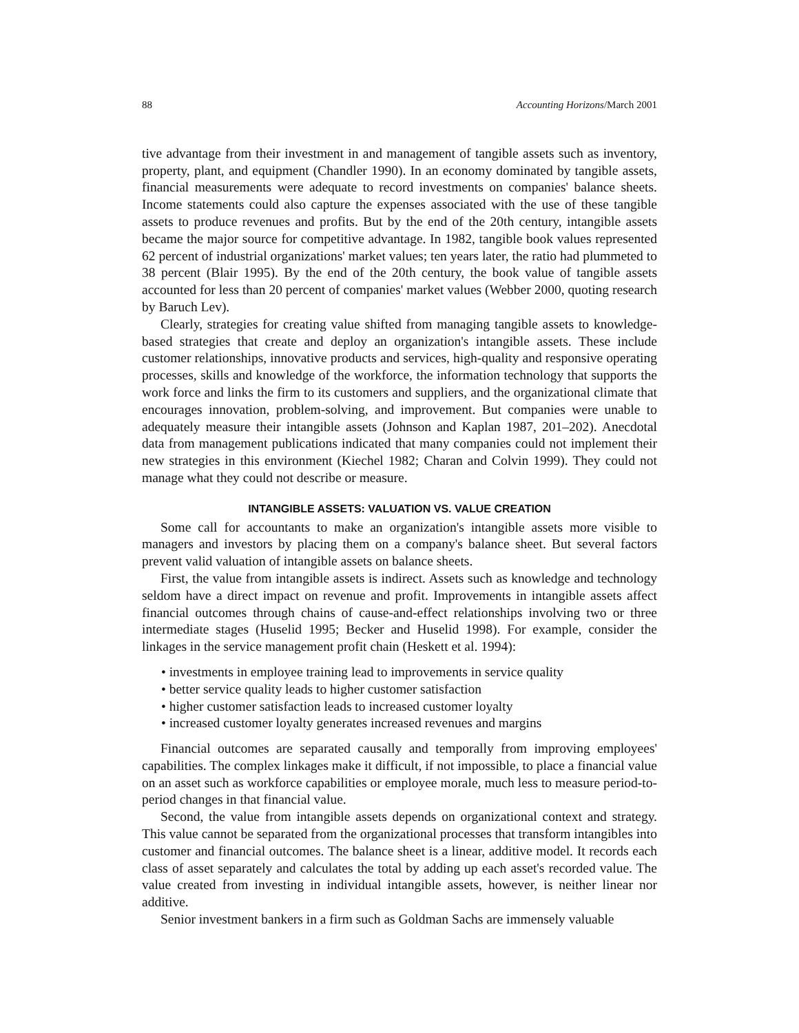88 Accounting Horizons/March 2001
tive advantage from their investment in and management of tangible assets such as inventory, property, plant, and equipment (Chandler 1990). In an economy dominated by tangible assets, financial measurements were adequate to record investments on companies' balance sheets. Income statements could also capture the expenses associated with the use of these tangible assets to produce revenues and profits. But by the end of the 20th century, intangible assets became the major source for competitive advantage. In 1982, tangible book values represented 62 percent of industrial organizations' market values; ten years later, the ratio had plummeted to 38 percent (Blair 1995). By the end of the 20th century, the book value of tangible assets accounted for less than 20 percent of companies' market values (Webber 2000, quoting research by Baruch Lev).
Clearly, strategies for creating value shifted from managing tangible assets to knowledge-based strategies that create and deploy an organization's intangible assets. These include customer relationships, innovative products and services, high-quality and responsive operating processes, skills and knowledge of the workforce, the information technology that supports the work force and links the firm to its customers and suppliers, and the organizational climate that encourages innovation, problem-solving, and improvement. But companies were unable to adequately measure their intangible assets (Johnson and Kaplan 1987, 201–202). Anecdotal data from management publications indicated that many companies could not implement their new strategies in this environment (Kiechel 1982; Charan and Colvin 1999). They could not manage what they could not describe or measure.
INTANGIBLE ASSETS: VALUATION VS. VALUE CREATION
Some call for accountants to make an organization's intangible assets more visible to managers and investors by placing them on a company's balance sheet. But several factors prevent valid valuation of intangible assets on balance sheets.
First, the value from intangible assets is indirect. Assets such as knowledge and technology seldom have a direct impact on revenue and profit. Improvements in intangible assets affect financial outcomes through chains of cause-and-effect relationships involving two or three intermediate stages (Huselid 1995; Becker and Huselid 1998). For example, consider the linkages in the service management profit chain (Heskett et al. 1994):
• investments in employee training lead to improvements in service quality
• better service quality leads to higher customer satisfaction
• higher customer satisfaction leads to increased customer loyalty
• increased customer loyalty generates increased revenues and margins
Financial outcomes are separated causally and temporally from improving employees' capabilities. The complex linkages make it difficult, if not impossible, to place a financial value on an asset such as workforce capabilities or employee morale, much less to measure period-to-period changes in that financial value.
Second, the value from intangible assets depends on organizational context and strategy. This value cannot be separated from the organizational processes that transform intangibles into customer and financial outcomes. The balance sheet is a linear, additive model. It records each class of asset separately and calculates the total by adding up each asset's recorded value. The value created from investing in individual intangible assets, however, is neither linear nor additive.
Senior investment bankers in a firm such as Goldman Sachs are immensely valuable